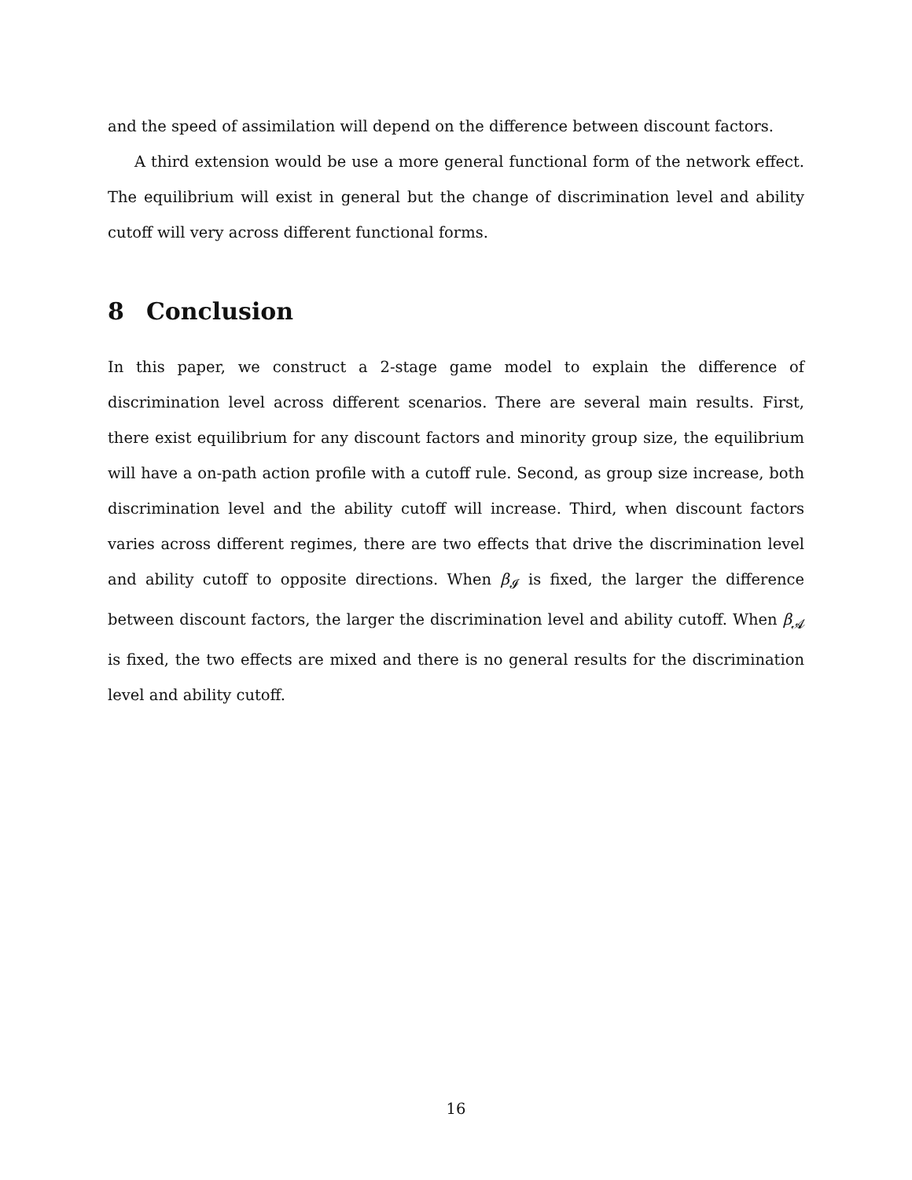and the speed of assimilation will depend on the difference between discount factors.
A third extension would be use a more general functional form of the network effect. The equilibrium will exist in general but the change of discrimination level and ability cutoff will very across different functional forms.
8 Conclusion
In this paper, we construct a 2-stage game model to explain the difference of discrimination level across different scenarios. There are several main results. First, there exist equilibrium for any discount factors and minority group size, the equilibrium will have a on-path action profile with a cutoff rule. Second, as group size increase, both discrimination level and the ability cutoff will increase. Third, when discount factors varies across different regimes, there are two effects that drive the discrimination level and ability cutoff to opposite directions. When β<sub>𝓘</sub> is fixed, the larger the difference between discount factors, the larger the discrimination level and ability cutoff. When β<sub>𝓐</sub> is fixed, the two effects are mixed and there is no general results for the discrimination level and ability cutoff.
16